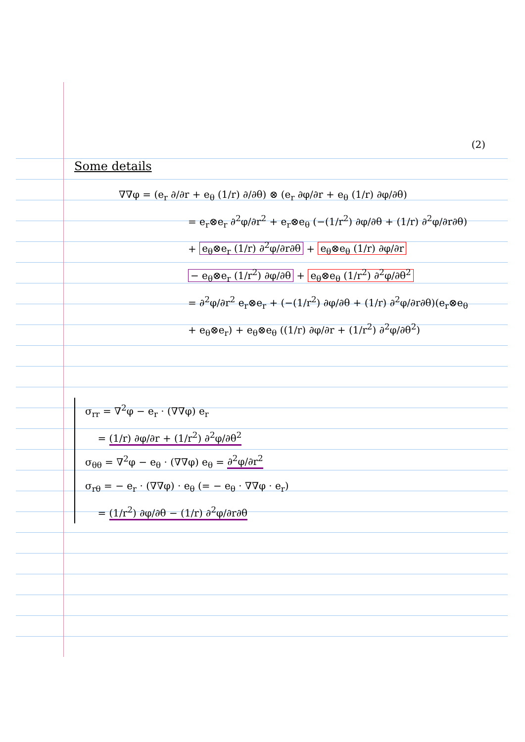(2)
Some details
∇∇φ = (e<sub>r</sub> ∂/∂r + e<sub>θ</sub> (1/r) ∂/∂θ) ⊗ (e<sub>r</sub> ∂φ/∂r + e<sub>θ</sub> (1/r) ∂φ/∂θ)
= e<sub>r</sub>⊗e<sub>r</sub> ∂<sup>2</sup>φ/∂r<sup>2</sup> + e<sub>r</sub>⊗e<sub>θ</sub> (−(1/r<sup>2</sup>) ∂φ/∂θ + (1/r) ∂<sup>2</sup>φ/∂r∂θ)
+ e<sub>θ</sub>⊗e<sub>r</sub> (1/r) ∂<sup>2</sup>φ/∂r∂θ + e<sub>θ</sub>⊗e<sub>θ</sub> (1/r) ∂φ/∂r
− e<sub>θ</sub>⊗e<sub>r</sub> (1/r<sup>2</sup>) ∂φ/∂θ + e<sub>θ</sub>⊗e<sub>θ</sub> (1/r<sup>2</sup>) ∂<sup>2</sup>φ/∂θ<sup>2</sup>
= ∂<sup>2</sup>φ/∂r<sup>2</sup> e<sub>r</sub>⊗e<sub>r</sub> + (−(1/r<sup>2</sup>) ∂φ/∂θ + (1/r) ∂<sup>2</sup>φ/∂r∂θ)(e<sub>r</sub>⊗e<sub>θ</sub>
+ e<sub>θ</sub>⊗e<sub>r</sub>) + e<sub>θ</sub>⊗e<sub>θ</sub> ((1/r) ∂φ/∂r + (1/r<sup>2</sup>) ∂<sup>2</sup>φ/∂θ<sup>2</sup>)
σ<sub>rr</sub> = ∇<sup>2</sup>φ − e<sub>r</sub> · (∇∇φ) e<sub>r</sub>
= (1/r) ∂φ/∂r + (1/r<sup>2</sup>) ∂<sup>2</sup>φ/∂θ<sup>2</sup>
σ<sub>θθ</sub> = ∇<sup>2</sup>φ − e<sub>θ</sub> · (∇∇φ) e<sub>θ</sub> = ∂<sup>2</sup>φ/∂r<sup>2</sup>
σ<sub>rθ</sub> = − e<sub>r</sub> · (∇∇φ) · e<sub>θ</sub> (= − e<sub>θ</sub> · ∇∇φ · e<sub>r</sub>)
= (1/r<sup>2</sup>) ∂φ/∂θ − (1/r) ∂<sup>2</sup>φ/∂r∂θ